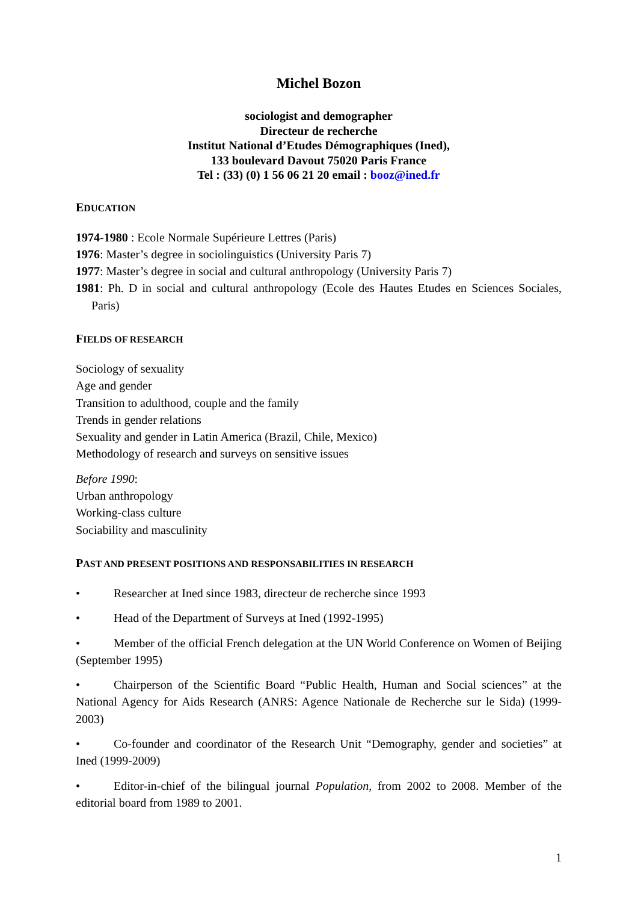Michel Bozon
sociologist and demographer
Directeur de recherche
Institut National d’Etudes Démographiques (Ined),
133 boulevard Davout 75020 Paris France
Tel : (33) (0) 1 56 06 21 20 email : booz@ined.fr
EDUCATION
1974-1980 : Ecole Normale Supérieure Lettres (Paris)
1976: Master’s degree in sociolinguistics (University Paris 7)
1977: Master’s degree in social and cultural anthropology (University Paris 7)
1981: Ph. D in social and cultural anthropology (Ecole des Hautes Etudes en Sciences Sociales, Paris)
FIELDS OF RESEARCH
Sociology of sexuality
Age and gender
Transition to adulthood, couple and the family
Trends in gender relations
Sexuality and gender in Latin America (Brazil, Chile, Mexico)
Methodology of research and surveys on sensitive issues
Before 1990:
Urban anthropology
Working-class culture
Sociability and masculinity
PAST AND PRESENT POSITIONS AND RESPONSABILITIES IN RESEARCH
• Researcher at Ined since 1983, directeur de recherche since 1993
• Head of the Department of Surveys at Ined (1992-1995)
• Member of the official French delegation at the UN World Conference on Women of Beijing (September 1995)
• Chairperson of the Scientific Board “Public Health, Human and Social sciences” at the National Agency for Aids Research (ANRS: Agence Nationale de Recherche sur le Sida) (1999-2003)
• Co-founder and coordinator of the Research Unit “Demography, gender and societies” at Ined (1999-2009)
• Editor-in-chief of the bilingual journal Population, from 2002 to 2008. Member of the editorial board from 1989 to 2001.
1